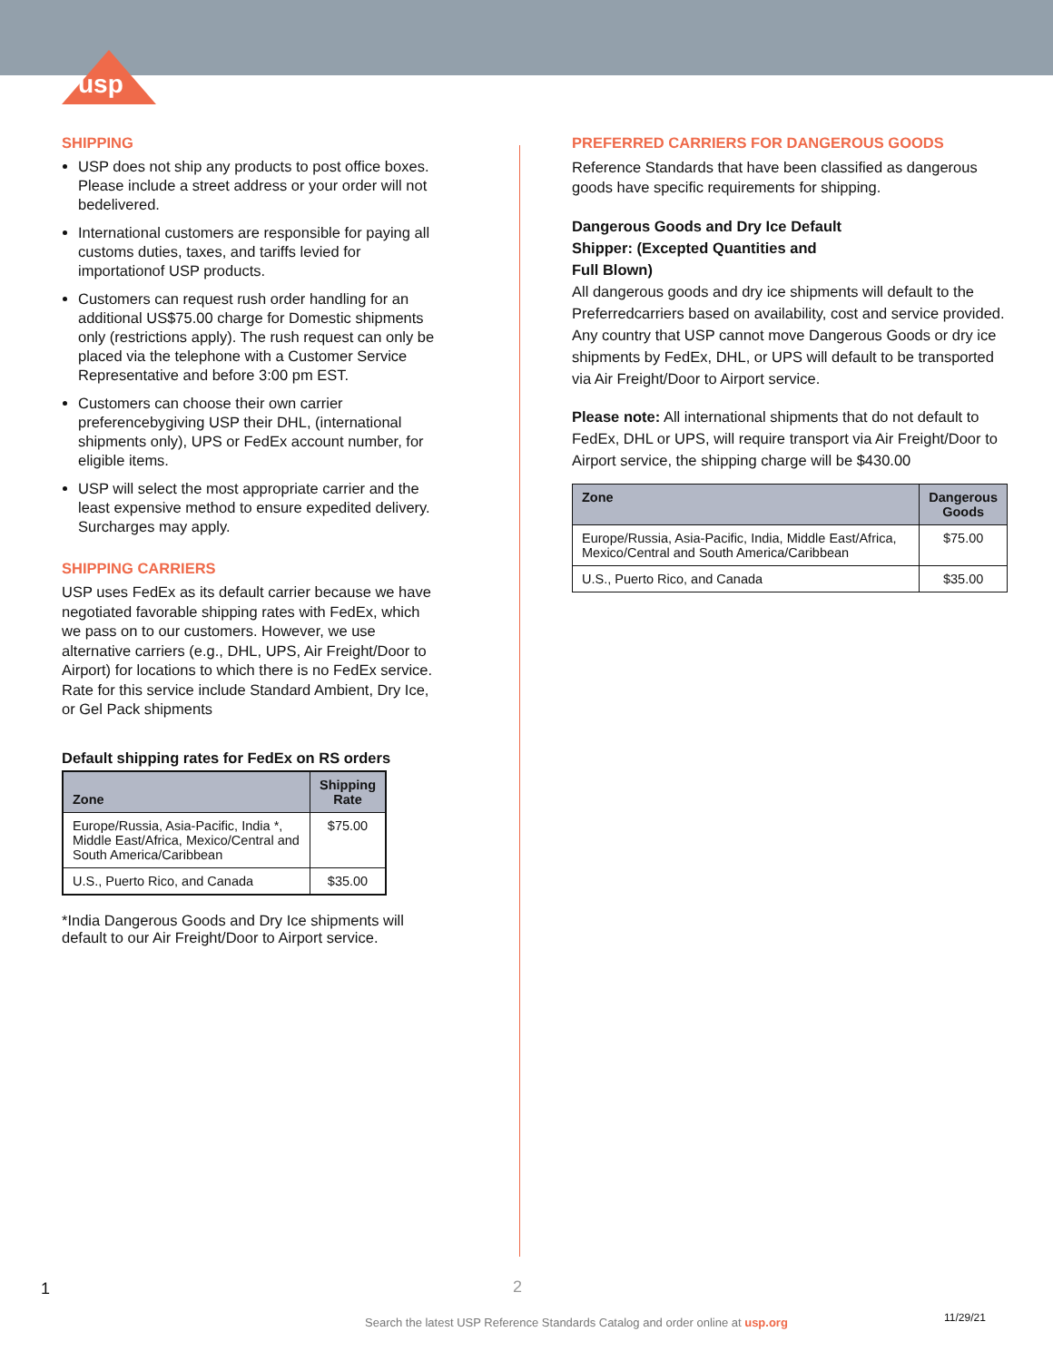usp
SHIPPING
USP does not ship any products to post office boxes. Please include a street address or your order will not bedelivered.
International customers are responsible for paying all customs duties, taxes, and tariffs levied for importationof USP products.
Customers can request rush order handling for an additional US$75.00 charge for Domestic shipments only (restrictions apply). The rush request can only be placed via the telephone with a Customer Service Representative and before 3:00 pm EST.
Customers can choose their own carrier preferencebygiving USP their DHL, (international shipments only), UPS or FedEx account number, for eligible items.
USP will select the most appropriate carrier and the least expensive method to ensure expedited delivery. Surcharges may apply.
SHIPPING CARRIERS
USP uses FedEx as its default carrier because we have negotiated favorable shipping rates with FedEx, which we pass on to our customers. However, we use alternative carriers (e.g., DHL, UPS, Air Freight/Door to Airport) for locations to which there is no FedEx service. Rate for this service include Standard Ambient, Dry Ice, or Gel Pack shipments
Default shipping rates for FedEx on RS orders
| Zone | Shipping Rate |
| --- | --- |
| Europe/Russia, Asia-Pacific, India *, Middle East/Africa, Mexico/Central and South America/Caribbean | $75.00 |
| U.S., Puerto Rico, and Canada | $35.00 |
*India Dangerous Goods and Dry Ice shipments will default to our Air Freight/Door to Airport service.
PREFERRED CARRIERS FOR DANGEROUS GOODS
Reference Standards that have been classified as dangerous goods have specific requirements for shipping.
Dangerous Goods and Dry Ice Default
Shipper: (Excepted Quantities and
Full Blown)
All dangerous goods and dry ice shipments will default to the Preferredcarriers based on availability, cost and service provided.
Any country that USP cannot move Dangerous Goods or dry ice shipments by FedEx, DHL, or UPS will default to be transported via Air Freight/Door to Airport service.
Please note: All international shipments that do not default to FedEx, DHL or UPS, will require transport via Air Freight/Door to Airport service, the shipping charge will be $430.00
| Zone | Dangerous Goods |
| --- | --- |
| Europe/Russia, Asia-Pacific, India, Middle East/Africa, Mexico/Central and South America/Caribbean | $75.00 |
| U.S., Puerto Rico, and Canada | $35.00 |
1 2
Search the latest USP Reference Standards Catalog and order online at usp.org
11/29/21